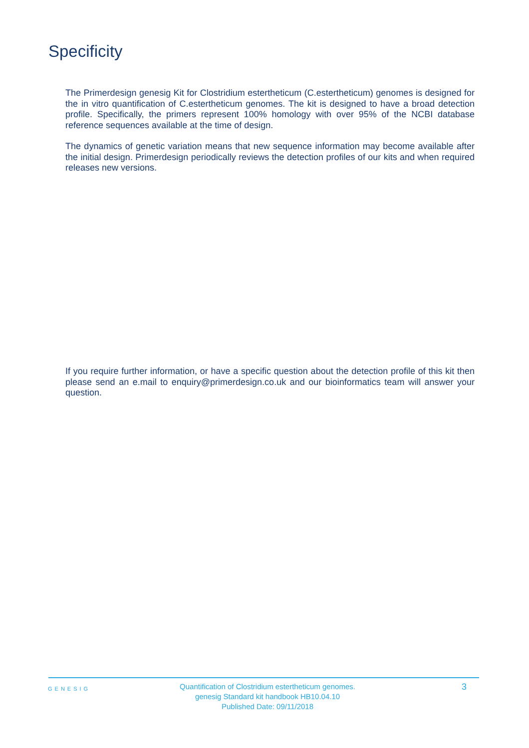Specificity
The Primerdesign genesig Kit for Clostridium estertheticum (C.estertheticum) genomes is designed for the in vitro quantification of C.estertheticum genomes. The kit is designed to have a broad detection profile. Specifically, the primers represent 100% homology with over 95% of the NCBI database reference sequences available at the time of design.
The dynamics of genetic variation means that new sequence information may become available after the initial design. Primerdesign periodically reviews the detection profiles of our kits and when required releases new versions.
If you require further information, or have a specific question about the detection profile of this kit then please send an e.mail to enquiry@primerdesign.co.uk and our bioinformatics team will answer your question.
GENESIG
Quantification of Clostridium estertheticum genomes.
genesig Standard kit handbook HB10.04.10
Published Date: 09/11/2018
3